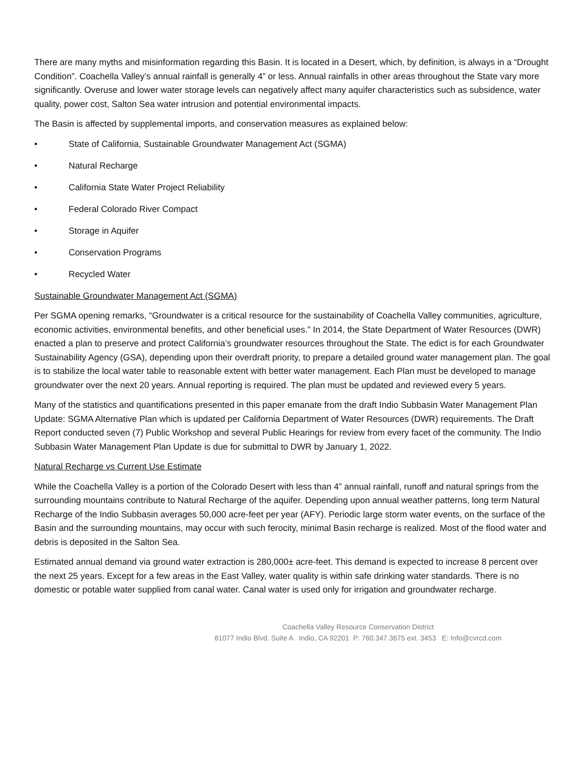There are many myths and misinformation regarding this Basin. It is located in a Desert, which, by definition, is always in a “Drought Condition”. Coachella Valley’s annual rainfall is generally 4” or less. Annual rainfalls in other areas throughout the State vary more significantly. Overuse and lower water storage levels can negatively affect many aquifer characteristics such as subsidence, water quality, power cost, Salton Sea water intrusion and potential environmental impacts.
The Basin is affected by supplemental imports, and conservation measures as explained below:
• State of California, Sustainable Groundwater Management Act (SGMA)
• Natural Recharge
• California State Water Project Reliability
• Federal Colorado River Compact
• Storage in Aquifer
• Conservation Programs
• Recycled Water
Sustainable Groundwater Management Act (SGMA)
Per SGMA opening remarks, “Groundwater is a critical resource for the sustainability of Coachella Valley communities, agriculture, economic activities, environmental benefits, and other beneficial uses.” In 2014, the State Department of Water Resources (DWR) enacted a plan to preserve and protect California’s groundwater resources throughout the State. The edict is for each Groundwater Sustainability Agency (GSA), depending upon their overdraft priority, to prepare a detailed ground water management plan. The goal is to stabilize the local water table to reasonable extent with better water management. Each Plan must be developed to manage groundwater over the next 20 years. Annual reporting is required. The plan must be updated and reviewed every 5 years.
Many of the statistics and quantifications presented in this paper emanate from the draft Indio Subbasin Water Management Plan Update: SGMA Alternative Plan which is updated per California Department of Water Resources (DWR) requirements. The Draft Report conducted seven (7) Public Workshop and several Public Hearings for review from every facet of the community. The Indio Subbasin Water Management Plan Update is due for submittal to DWR by January 1, 2022.
Natural Recharge vs Current Use Estimate
While the Coachella Valley is a portion of the Colorado Desert with less than 4” annual rainfall, runoff and natural springs from the surrounding mountains contribute to Natural Recharge of the aquifer. Depending upon annual weather patterns, long term Natural Recharge of the Indio Subbasin averages 50,000 acre-feet per year (AFY). Periodic large storm water events, on the surface of the Basin and the surrounding mountains, may occur with such ferocity, minimal Basin recharge is realized. Most of the flood water and debris is deposited in the Salton Sea.
Estimated annual demand via ground water extraction is 280,000± acre-feet. This demand is expected to increase 8 percent over the next 25 years. Except for a few areas in the East Valley, water quality is within safe drinking water standards. There is no domestic or potable water supplied from canal water. Canal water is used only for irrigation and groundwater recharge.
Coachella Valley Resource Conservation District
81077 Indio Blvd. Suite A Indio, CA 92201 P: 760.347.3675 ext. 3453 E: Info@cvrcd.com